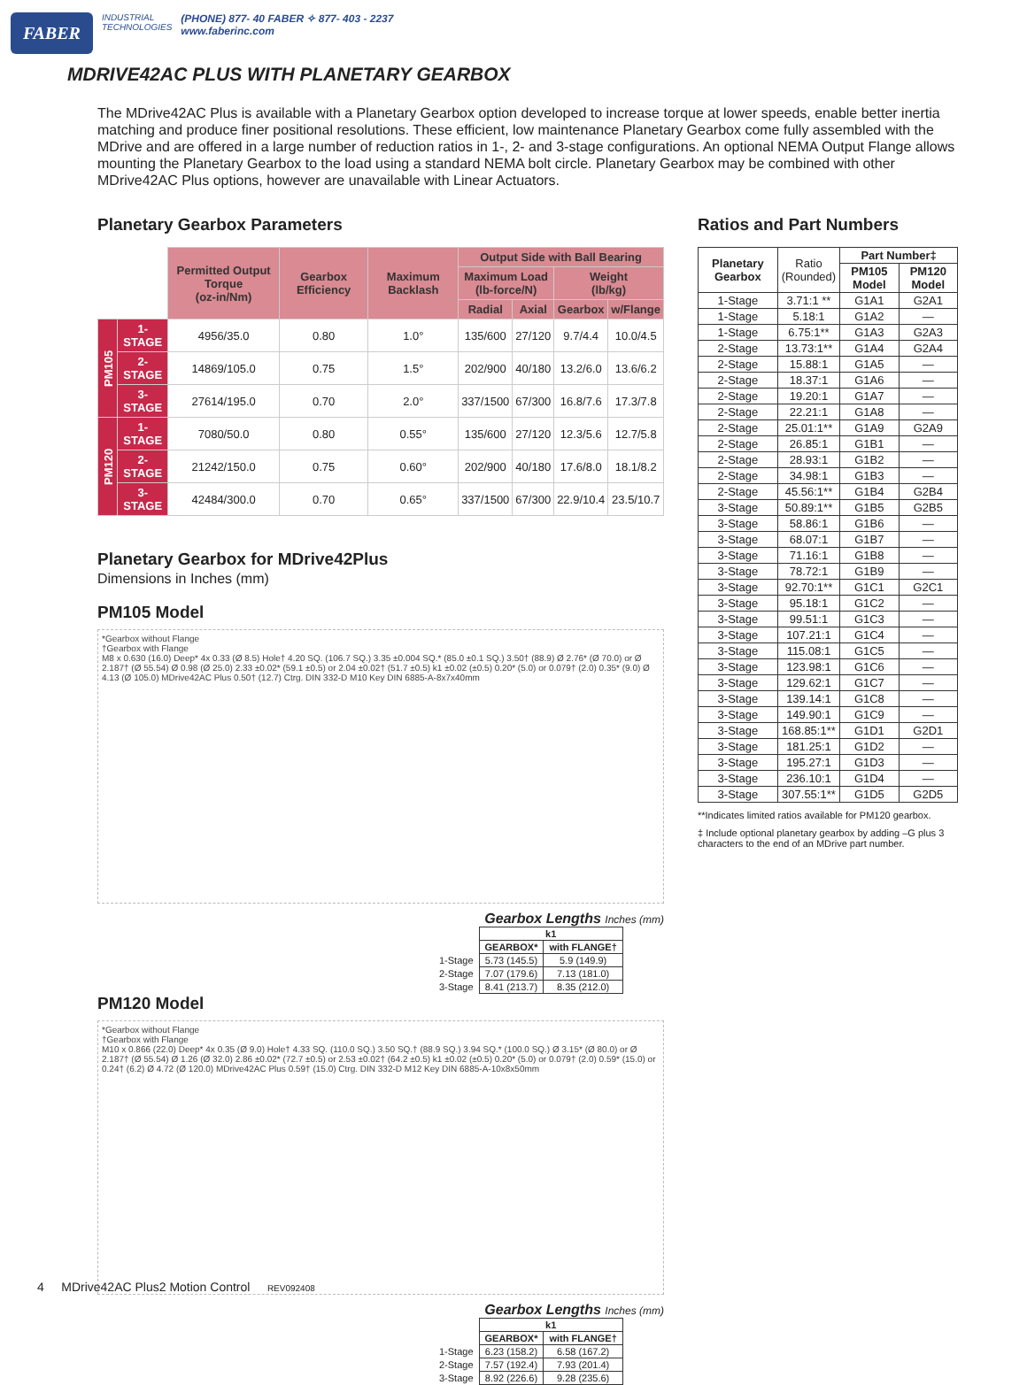FABER
INDUSTRIAL
TECHNOLOGIES
(PHONE) 877- 40 FABER ✧ 877- 403 - 2237
www.faberinc.com
MDRIVE42AC PLUS WITH PLANETARY GEARBOX
The MDrive42AC Plus is available with a Planetary Gearbox option developed to increase torque at lower speeds, enable better inertia matching and produce finer positional resolutions. These efficient, low maintenance Planetary Gearbox come fully assembled with the MDrive and are offered in a large number of reduction ratios in 1-, 2- and 3-stage configurations. An optional NEMA Output Flange allows mounting the Planetary Gearbox to the load using a standard NEMA bolt circle. Planetary Gearbox may be combined with other MDrive42AC Plus options, however are unavailable with Linear Actuators.
Planetary Gearbox Parameters
| | | Permitted Output Torque (oz-in/Nm) | Gearbox Efficiency | Maximum Backlash | Output Side with Ball Bearing | | | |
| --- | --- | --- | --- | --- | --- | --- | --- | --- |
| | | | | | Maximum Load (lb-force/N) | | Weight (lb/kg) | |
| | | | | | Radial | Axial | Gearbox | w/Flange |
| PM105 | 1-STAGE | 4956/35.0 | 0.80 | 1.0° | 135/600 | 27/120 | 9.7/4.4 | 10.0/4.5 |
| | 2-STAGE | 14869/105.0 | 0.75 | 1.5° | 202/900 | 40/180 | 13.2/6.0 | 13.6/6.2 |
| | 3-STAGE | 27614/195.0 | 0.70 | 2.0° | 337/1500 | 67/300 | 16.8/7.6 | 17.3/7.8 |
| PM120 | 1-STAGE | 7080/50.0 | 0.80 | 0.55° | 135/600 | 27/120 | 12.3/5.6 | 12.7/5.8 |
| | 2-STAGE | 21242/150.0 | 0.75 | 0.60° | 202/900 | 40/180 | 17.6/8.0 | 18.1/8.2 |
| | 3-STAGE | 42484/300.0 | 0.70 | 0.65° | 337/1500 | 67/300 | 22.9/10.4 | 23.5/10.7 |
Planetary Gearbox for MDrive42Plus
Dimensions in Inches (mm)
PM105 Model
*Gearbox without Flange
†Gearbox with Flange
M8 x 0.630 (16.0) Deep* 4x 0.33 (Ø 8.5) Hole† 4.20 SQ. (106.7 SQ.) 3.35 ±0.004 SQ.* (85.0 ±0.1 SQ.) 3.50† (88.9) Ø 2.76* (Ø 70.0) or Ø 2.187† (Ø 55.54) Ø 0.98 (Ø 25.0) 2.33 ±0.02* (59.1 ±0.5) or 2.04 ±0.02† (51.7 ±0.5) k1 ±0.02 (±0.5) 0.20* (5.0) or 0.079† (2.0) 0.35* (9.0) Ø 4.13 (Ø 105.0) MDrive42AC Plus 0.50† (12.7) Ctrg. DIN 332-D M10 Key DIN 6885-A-8x7x40mm
Gearbox Lengths Inches (mm)
| | k1 | |
| | GEARBOX* | with FLANGE† |
| 1-Stage | 5.73 (145.5) | 5.9 (149.9) |
| 2-Stage | 7.07 (179.6) | 7.13 (181.0) |
| 3-Stage | 8.41 (213.7) | 8.35 (212.0) |
PM120 Model
*Gearbox without Flange
†Gearbox with Flange
M10 x 0.866 (22.0) Deep* 4x 0.35 (Ø 9.0) Hole† 4.33 SQ. (110.0 SQ.) 3.50 SQ.† (88.9 SQ.) 3.94 SQ.* (100.0 SQ.) Ø 3.15* (Ø 80.0) or Ø 2.187† (Ø 55.54) Ø 1.26 (Ø 32.0) 2.86 ±0.02* (72.7 ±0.5) or 2.53 ±0.02† (64.2 ±0.5) k1 ±0.02 (±0.5) 0.20* (5.0) or 0.079† (2.0) 0.59* (15.0) or 0.24† (6.2) Ø 4.72 (Ø 120.0) MDrive42AC Plus 0.59† (15.0) Ctrg. DIN 332-D M12 Key DIN 6885-A-10x8x50mm
Gearbox Lengths Inches (mm)
| | k1 | |
| | GEARBOX* | with FLANGE† |
| 1-Stage | 6.23 (158.2) | 6.58 (167.2) |
| 2-Stage | 7.57 (192.4) | 7.93 (201.4) |
| 3-Stage | 8.92 (226.6) | 9.28 (235.6) |
Ratios and Part Numbers
| Planetary Gearbox | Ratio (Rounded) | Part Number‡ | |
| --- | --- | --- | --- |
| | | PM105 Model | PM120 Model |
| 1-Stage | 3.71:1 ** | G1A1 | G2A1 |
| 1-Stage | 5.18:1 | G1A2 | — |
| 1-Stage | 6.75:1** | G1A3 | G2A3 |
| 2-Stage | 13.73:1** | G1A4 | G2A4 |
| 2-Stage | 15.88:1 | G1A5 | — |
| 2-Stage | 18.37:1 | G1A6 | — |
| 2-Stage | 19.20:1 | G1A7 | — |
| 2-Stage | 22.21:1 | G1A8 | — |
| 2-Stage | 25.01:1** | G1A9 | G2A9 |
| 2-Stage | 26.85:1 | G1B1 | — |
| 2-Stage | 28.93:1 | G1B2 | — |
| 2-Stage | 34.98:1 | G1B3 | — |
| 2-Stage | 45.56:1** | G1B4 | G2B4 |
| 3-Stage | 50.89:1** | G1B5 | G2B5 |
| 3-Stage | 58.86:1 | G1B6 | — |
| 3-Stage | 68.07:1 | G1B7 | — |
| 3-Stage | 71.16:1 | G1B8 | — |
| 3-Stage | 78.72:1 | G1B9 | — |
| 3-Stage | 92.70:1** | G1C1 | G2C1 |
| 3-Stage | 95.18:1 | G1C2 | — |
| 3-Stage | 99.51:1 | G1C3 | — |
| 3-Stage | 107.21:1 | G1C4 | — |
| 3-Stage | 115.08:1 | G1C5 | — |
| 3-Stage | 123.98:1 | G1C6 | — |
| 3-Stage | 129.62:1 | G1C7 | — |
| 3-Stage | 139.14:1 | G1C8 | — |
| 3-Stage | 149.90:1 | G1C9 | — |
| 3-Stage | 168.85:1** | G1D1 | G2D1 |
| 3-Stage | 181.25:1 | G1D2 | — |
| 3-Stage | 195.27:1 | G1D3 | — |
| 3-Stage | 236.10:1 | G1D4 | — |
| 3-Stage | 307.55:1** | G1D5 | G2D5 |
**Indicates limited ratios available for PM120 gearbox.
‡ Include optional planetary gearbox by adding –G plus 3 characters to the end of an MDrive part number.
4 MDrive42AC Plus2 Motion Control REV092408